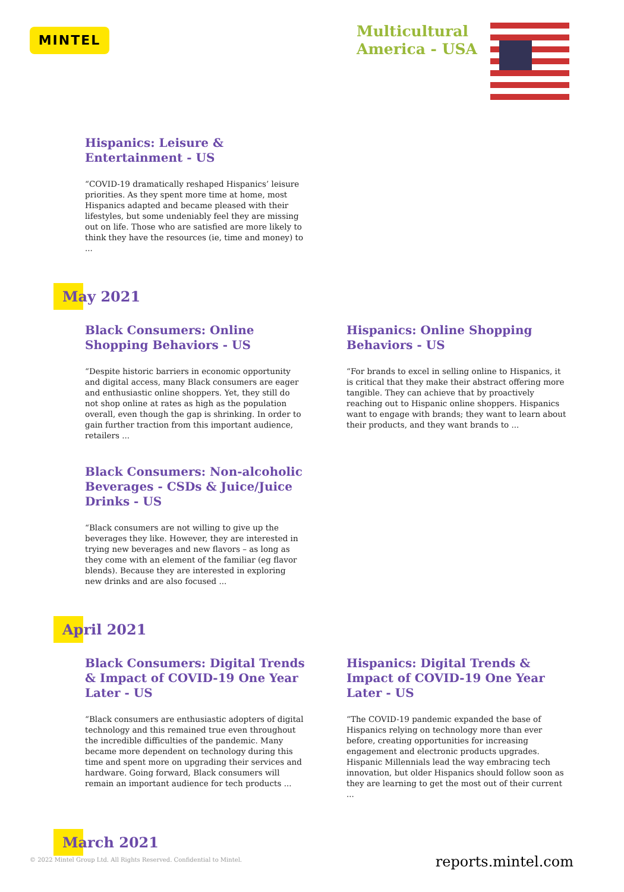MINTEL
Multicultural
America - USA
Hispanics: Leisure & Entertainment - US
“COVID-19 dramatically reshaped Hispanics’ leisure priorities. As they spent more time at home, most Hispanics adapted and became pleased with their lifestyles, but some undeniably feel they are missing out on life. Those who are satisfied are more likely to think they have the resources (ie, time and money) to ...
May 2021
Black Consumers: Online Shopping Behaviors - US
“Despite historic barriers in economic opportunity and digital access, many Black consumers are eager and enthusiastic online shoppers. Yet, they still do not shop online at rates as high as the population overall, even though the gap is shrinking. In order to gain further traction from this important audience, retailers ...
Black Consumers: Non-alcoholic Beverages - CSDs & Juice/Juice Drinks - US
“Black consumers are not willing to give up the beverages they like. However, they are interested in trying new beverages and new flavors – as long as they come with an element of the familiar (eg flavor blends). Because they are interested in exploring new drinks and are also focused ...
Hispanics: Online Shopping Behaviors - US
“For brands to excel in selling online to Hispanics, it is critical that they make their abstract offering more tangible. They can achieve that by proactively reaching out to Hispanic online shoppers. Hispanics want to engage with brands; they want to learn about their products, and they want brands to ...
April 2021
Black Consumers: Digital Trends & Impact of COVID-19 One Year Later - US
“Black consumers are enthusiastic adopters of digital technology and this remained true even throughout the incredible difficulties of the pandemic. Many became more dependent on technology during this time and spent more on upgrading their services and hardware. Going forward, Black consumers will remain an important audience for tech products ...
Hispanics: Digital Trends & Impact of COVID-19 One Year Later - US
“The COVID-19 pandemic expanded the base of Hispanics relying on technology more than ever before, creating opportunities for increasing engagement and electronic products upgrades. Hispanic Millennials lead the way embracing tech innovation, but older Hispanics should follow soon as they are learning to get the most out of their current ...
March 2021
© 2022 Mintel Group Ltd. All Rights Reserved. Confidential to Mintel.
reports.mintel.com